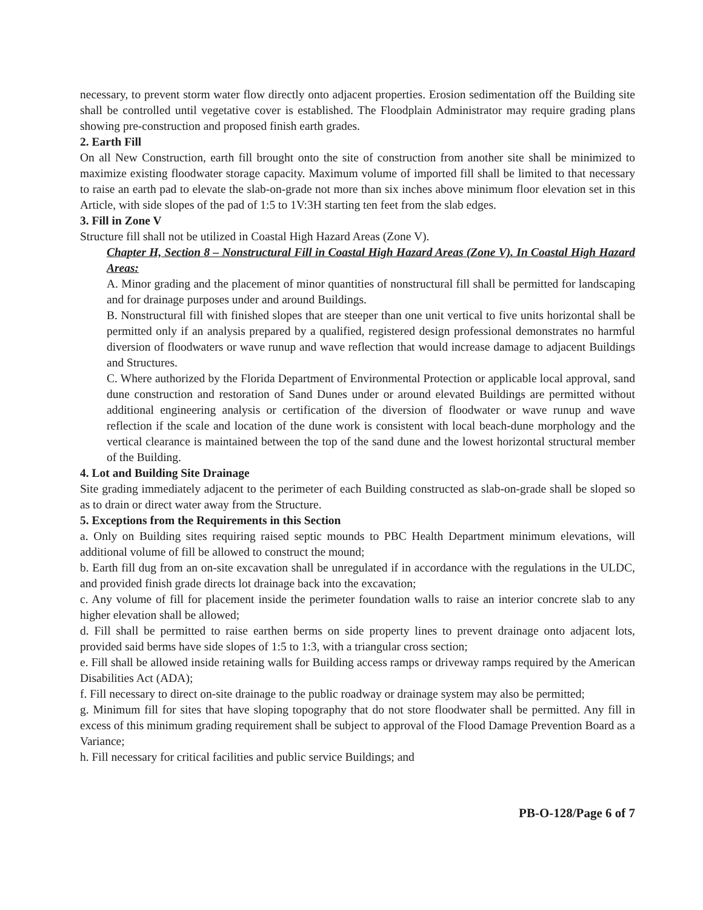necessary, to prevent storm water flow directly onto adjacent properties. Erosion sedimentation off the Building site shall be controlled until vegetative cover is established. The Floodplain Administrator may require grading plans showing pre-construction and proposed finish earth grades.
2. Earth Fill
On all New Construction, earth fill brought onto the site of construction from another site shall be minimized to maximize existing floodwater storage capacity. Maximum volume of imported fill shall be limited to that necessary to raise an earth pad to elevate the slab-on-grade not more than six inches above minimum floor elevation set in this Article, with side slopes of the pad of 1:5 to 1V:3H starting ten feet from the slab edges.
3. Fill in Zone V
Structure fill shall not be utilized in Coastal High Hazard Areas (Zone V).
Chapter H, Section 8 – Nonstructural Fill in Coastal High Hazard Areas (Zone V). In Coastal High Hazard Areas:
A. Minor grading and the placement of minor quantities of nonstructural fill shall be permitted for landscaping and for drainage purposes under and around Buildings.
B. Nonstructural fill with finished slopes that are steeper than one unit vertical to five units horizontal shall be permitted only if an analysis prepared by a qualified, registered design professional demonstrates no harmful diversion of floodwaters or wave runup and wave reflection that would increase damage to adjacent Buildings and Structures.
C. Where authorized by the Florida Department of Environmental Protection or applicable local approval, sand dune construction and restoration of Sand Dunes under or around elevated Buildings are permitted without additional engineering analysis or certification of the diversion of floodwater or wave runup and wave reflection if the scale and location of the dune work is consistent with local beach-dune morphology and the vertical clearance is maintained between the top of the sand dune and the lowest horizontal structural member of the Building.
4. Lot and Building Site Drainage
Site grading immediately adjacent to the perimeter of each Building constructed as slab-on-grade shall be sloped so as to drain or direct water away from the Structure.
5. Exceptions from the Requirements in this Section
a. Only on Building sites requiring raised septic mounds to PBC Health Department minimum elevations, will additional volume of fill be allowed to construct the mound;
b. Earth fill dug from an on-site excavation shall be unregulated if in accordance with the regulations in the ULDC, and provided finish grade directs lot drainage back into the excavation;
c. Any volume of fill for placement inside the perimeter foundation walls to raise an interior concrete slab to any higher elevation shall be allowed;
d. Fill shall be permitted to raise earthen berms on side property lines to prevent drainage onto adjacent lots, provided said berms have side slopes of 1:5 to 1:3, with a triangular cross section;
e. Fill shall be allowed inside retaining walls for Building access ramps or driveway ramps required by the American Disabilities Act (ADA);
f. Fill necessary to direct on-site drainage to the public roadway or drainage system may also be permitted;
g. Minimum fill for sites that have sloping topography that do not store floodwater shall be permitted. Any fill in excess of this minimum grading requirement shall be subject to approval of the Flood Damage Prevention Board as a Variance;
h. Fill necessary for critical facilities and public service Buildings; and
PB-O-128/Page 6 of 7